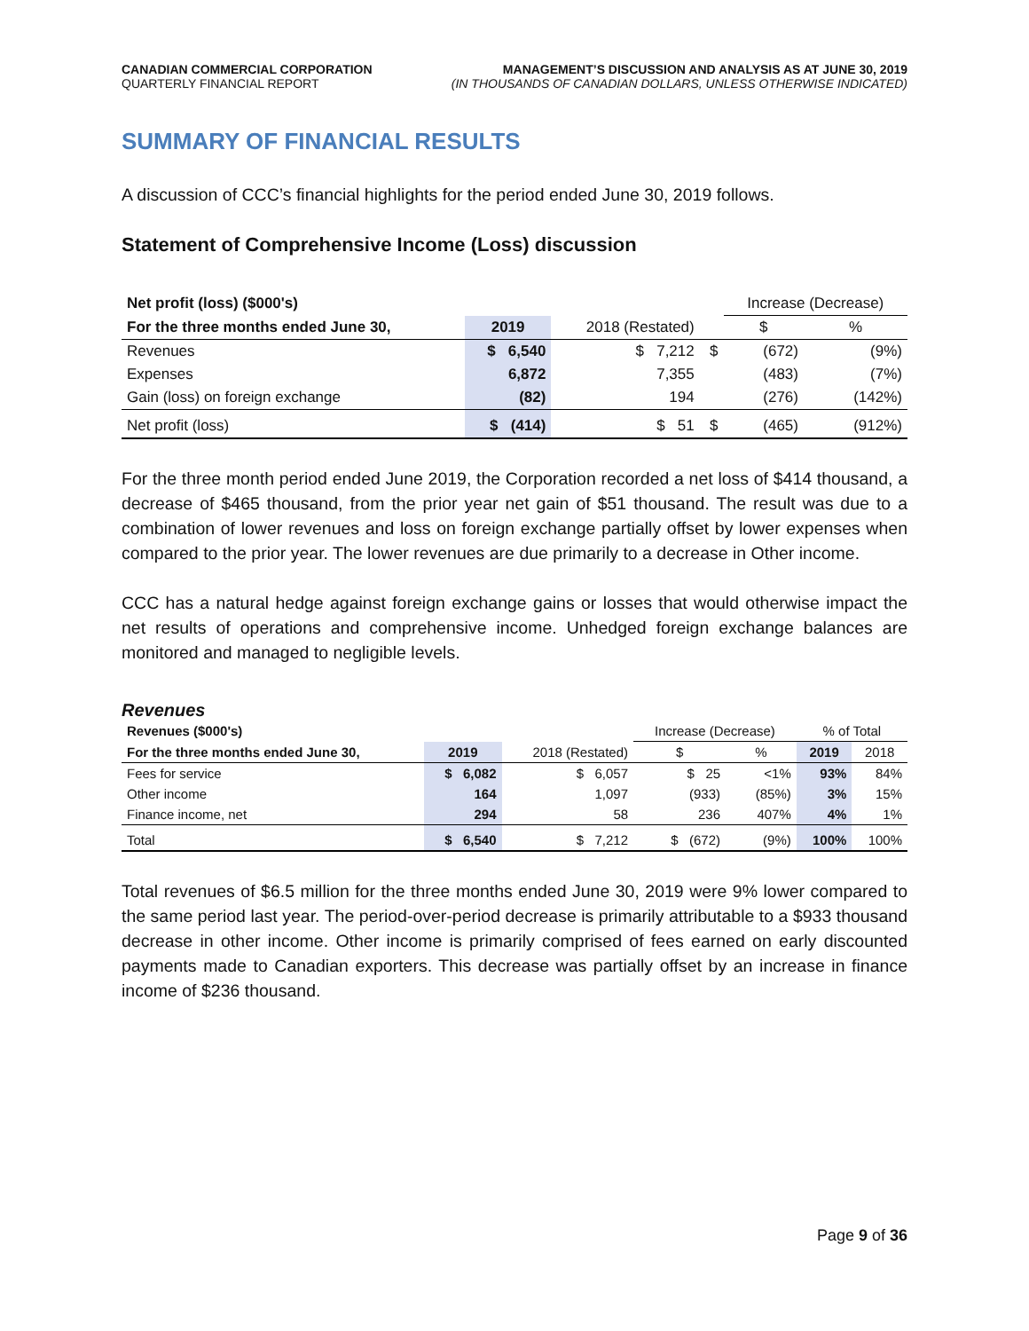CANADIAN COMMERCIAL CORPORATION
QUARTERLY FINANCIAL REPORT
MANAGEMENT’S DISCUSSION AND ANALYSIS AS AT JUNE 30, 2019
(IN THOUSANDS OF CANADIAN DOLLARS, UNLESS OTHERWISE INDICATED)
SUMMARY OF FINANCIAL RESULTS
A discussion of CCC’s financial highlights for the period ended June 30, 2019 follows.
Statement of Comprehensive Income (Loss) discussion
| Net profit (loss) ($000's) | | | | Increase (Decrease) | |
| --- | --- | --- | --- | --- | --- |
| For the three months ended June 30, | 2019 | 2018 (Restated) | | $ | % |
| Revenues | $ 6,540 | $ 7,212 | $ | (672) | (9%) |
| Expenses | 6,872 | 7,355 | | (483) | (7%) |
| Gain (loss) on foreign exchange | (82) | 194 | | (276) | (142%) |
| Net profit (loss) | $ (414) | $ 51 | $ | (465) | (912%) |
For the three month period ended June 2019, the Corporation recorded a net loss of $414 thousand, a decrease of $465 thousand, from the prior year net gain of $51 thousand. The result was due to a combination of lower revenues and loss on foreign exchange partially offset by lower expenses when compared to the prior year. The lower revenues are due primarily to a decrease in Other income.
CCC has a natural hedge against foreign exchange gains or losses that would otherwise impact the net results of operations and comprehensive income. Unhedged foreign exchange balances are monitored and managed to negligible levels.
Revenues
| Revenues ($000's) | | | Increase (Decrease) | | % of Total | |
| --- | --- | --- | --- | --- | --- | --- |
| For the three months ended June 30, | 2019 | 2018 (Restated) | $ | % | 2019 | 2018 |
| Fees for service | $ 6,082 | $ 6,057 | $ 25 | <1% | 93% | 84% |
| Other income | 164 | 1,097 | (933) | (85%) | 3% | 15% |
| Finance income, net | 294 | 58 | 236 | 407% | 4% | 1% |
| Total | $ 6,540 | $ 7,212 | $ (672) | (9%) | 100% | 100% |
Total revenues of $6.5 million for the three months ended June 30, 2019 were 9% lower compared to the same period last year. The period-over-period decrease is primarily attributable to a $933 thousand decrease in other income. Other income is primarily comprised of fees earned on early discounted payments made to Canadian exporters. This decrease was partially offset by an increase in finance income of $236 thousand.
Page 9 of 36